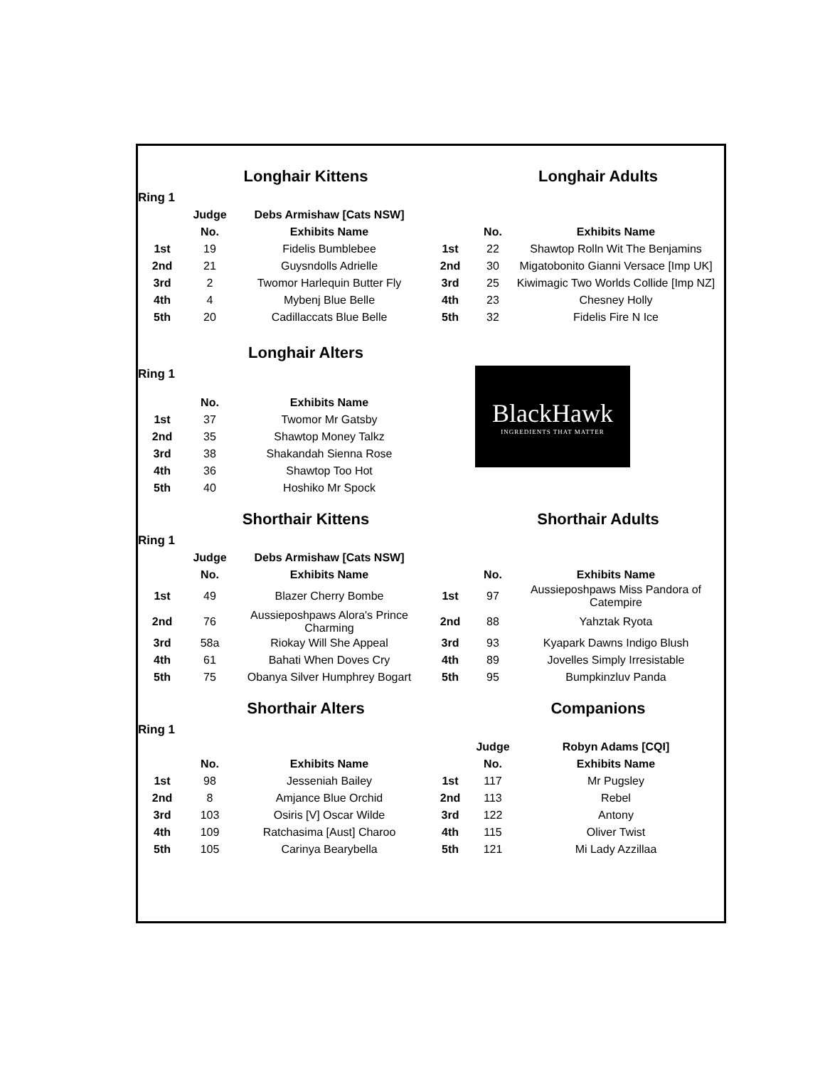| | Longhair Kittens | | | Longhair Adults | |
| Ring 1 | | | | | |
| | Judge | Debs Armishaw [Cats NSW] | | | |
| | No. | Exhibits Name | | No. | Exhibits Name |
| 1st | 19 | Fidelis Bumblebee | 1st | 22 | Shawtop Rolln Wit The Benjamins |
| 2nd | 21 | Guysndolls Adrielle | 2nd | 30 | Migatobonito Gianni Versace [Imp UK] |
| 3rd | 2 | Twomor Harlequin Butter Fly | 3rd | 25 | Kiwimagic Two Worlds Collide [Imp NZ] |
| 4th | 4 | Mybenj Blue Belle | 4th | 23 | Chesney Holly |
| 5th | 20 | Cadillaccats Blue Belle | 5th | 32 | Fidelis Fire N Ice |
| | Longhair Alters | | | | |
| Ring 1 | | | | BlackHawk INGREDIENTS THAT MATTER | |
| | No. | Exhibits Name | | | |
| 1st | 37 | Twomor Mr Gatsby | | | |
| 2nd | 35 | Shawtop Money Talkz | | | |
| 3rd | 38 | Shakandah Sienna Rose | | | |
| 4th | 36 | Shawtop Too Hot | | | |
| 5th | 40 | Hoshiko Mr Spock | | | |
| | Shorthair Kittens | | | Shorthair Adults | |
| Ring 1 | | | | | |
| | Judge | Debs Armishaw [Cats NSW] | | | |
| | No. | Exhibits Name | | No. | Exhibits Name |
| 1st | 49 | Blazer Cherry Bombe | 1st | 97 | Aussieposhpaws Miss Pandora of Catempire |
| 2nd | 76 | Aussieposhpaws Alora's Prince Charming | 2nd | 88 | Yahztak Ryota |
| 3rd | 58a | Riokay Will She Appeal | 3rd | 93 | Kyapark Dawns Indigo Blush |
| 4th | 61 | Bahati When Doves Cry | 4th | 89 | Jovelles Simply Irresistable |
| 5th | 75 | Obanya Silver Humphrey Bogart | 5th | 95 | Bumpkinzluv Panda |
| | Shorthair Alters | | | Companions | |
| Ring 1 | | | | | |
| | | | | Judge | Robyn Adams [CQI] |
| | No. | Exhibits Name | | No. | Exhibits Name |
| 1st | 98 | Jesseniah Bailey | 1st | 117 | Mr Pugsley |
| 2nd | 8 | Amjance Blue Orchid | 2nd | 113 | Rebel |
| 3rd | 103 | Osiris [V] Oscar Wilde | 3rd | 122 | Antony |
| 4th | 109 | Ratchasima [Aust] Charoo | 4th | 115 | Oliver Twist |
| 5th | 105 | Carinya Bearybella | 5th | 121 | Mi Lady Azzillaa |